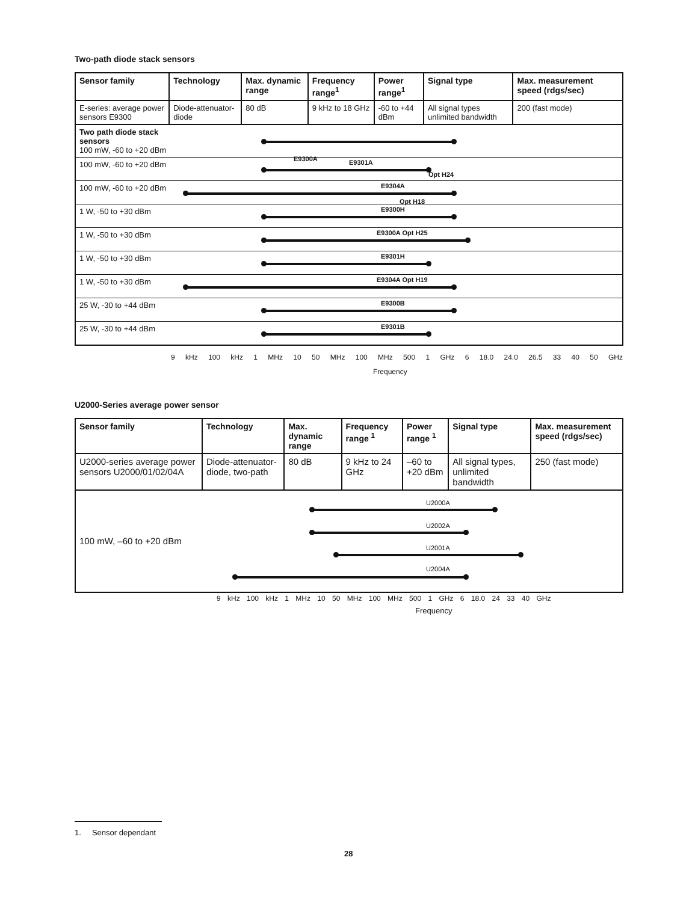Two-path diode stack sensors
| Sensor family | Technology | Max. dynamic range | Frequency range<sup>1</sup> | Power range<sup>1</sup> | Signal type | Max. measurement speed (rdgs/sec) |
| --- | --- | --- | --- | --- | --- | --- |
| E-series: average power sensors E9300 | Diode-attenuator-diode | 80 dB | 9 kHz to 18 GHz | -60 to +44 dBm | All signal types unlimited bandwidth | 200 (fast mode) |
| Two path diode stack sensors 100 mW, -60 to +20 dBm | E9300A Opt H24 |
| 100 mW, -60 to +20 dBm | E9301A |
| 100 mW, -60 to +20 dBm | E9304A Opt H18 |
| 1 W, -50 to +30 dBm | E9300H |
| 1 W, -50 to +30 dBm | E9300A Opt H25 |
| 1 W, -50 to +30 dBm | E9301H |
| 1 W, -50 to +30 dBm | E9304A Opt H19 |
| 25 W, -30 to +44 dBm | E9300B |
| 25 W, -30 to +44 dBm | E9301B |
9 kHz 100 kHz 1 MHz 10 50 MHz 100 MHz 500 1 GHz 6 18.0 24.0 26.5 33 40 50 GHz
Frequency
U2000-Series average power sensor
| Sensor family | Technology | Max. dynamic range | Frequency range <sup>1</sup> | Power range <sup>1</sup> | Signal type | Max. measurement speed (rdgs/sec) |
| --- | --- | --- | --- | --- | --- | --- |
| U2000-series average power sensors U2000/01/02/04A | Diode-attenuator-diode, two-path | 80 dB | 9 kHz to 24 GHz | –60 to +20 dBm | All signal types, unlimited bandwidth | 250 (fast mode) |
| 100 mW, –60 to +20 dBm | U2000A U2002A U2001A U2004A |
9 kHz 100 kHz 1 MHz 10 50 MHz 100 MHz 500 1 GHz 6 18.0 24 33 40 GHz
Frequency
1. Sensor dependant
28